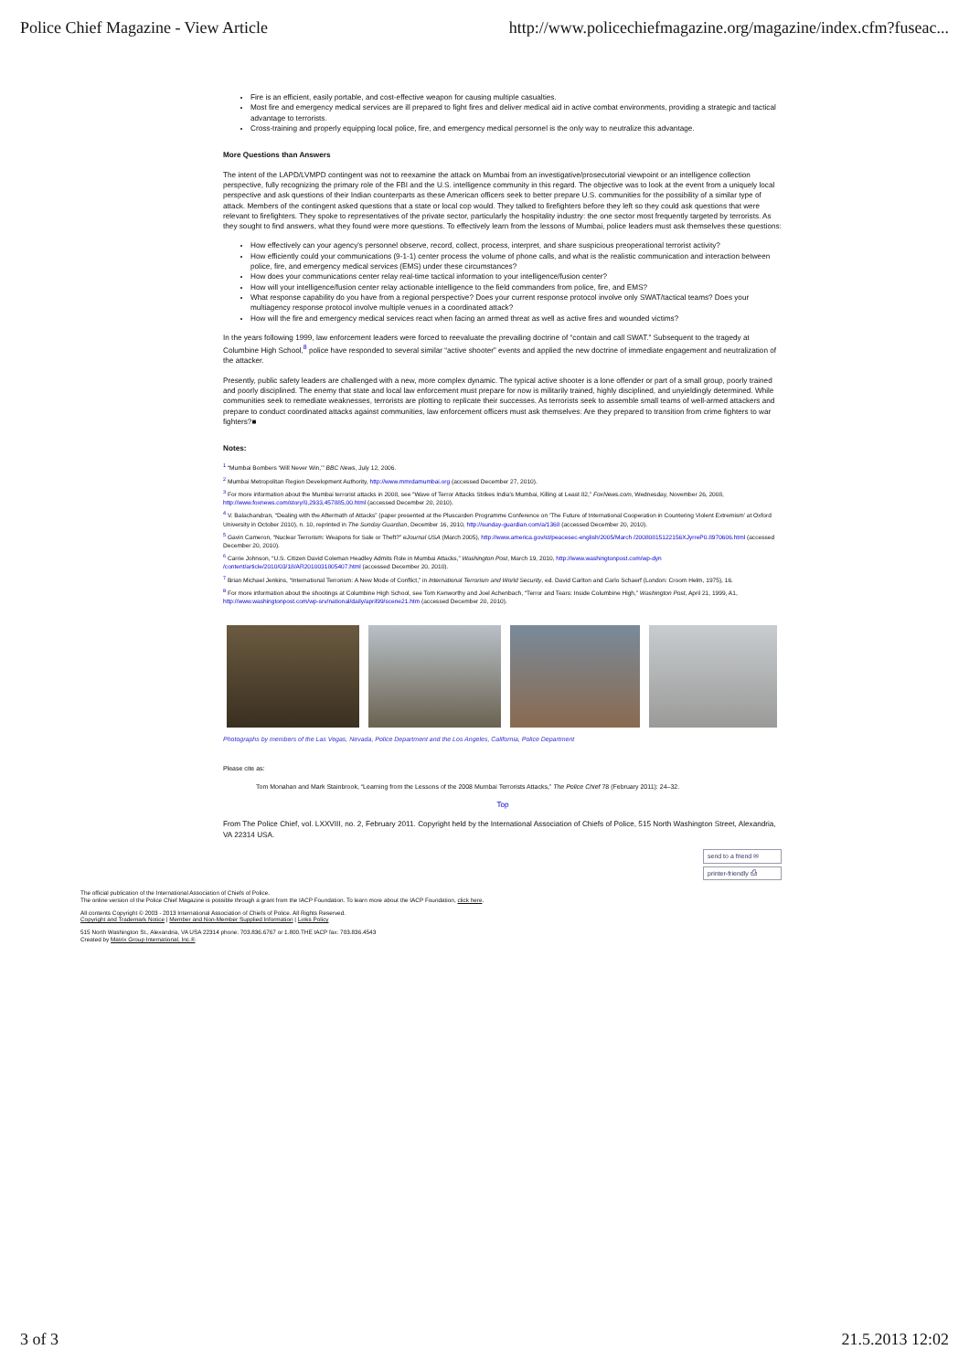Police Chief Magazine - View Article http://www.policechiefmagazine.org/magazine/index.cfm?fuseac...
Fire is an efficient, easily portable, and cost-effective weapon for causing multiple casualties.
Most fire and emergency medical services are ill prepared to fight fires and deliver medical aid in active combat environments, providing a strategic and tactical advantage to terrorists.
Cross-training and properly equipping local police, fire, and emergency medical personnel is the only way to neutralize this advantage.
More Questions than Answers
The intent of the LAPD/LVMPD contingent was not to reexamine the attack on Mumbai from an investigative/prosecutorial viewpoint or an intelligence collection perspective, fully recognizing the primary role of the FBI and the U.S. intelligence community in this regard. The objective was to look at the event from a uniquely local perspective and ask questions of their Indian counterparts as these American officers seek to better prepare U.S. communities for the possibility of a similar type of attack. Members of the contingent asked questions that a state or local cop would. They talked to firefighters before they left so they could ask questions that were relevant to firefighters. They spoke to representatives of the private sector, particularly the hospitality industry: the one sector most frequently targeted by terrorists. As they sought to find answers, what they found were more questions. To effectively learn from the lessons of Mumbai, police leaders must ask themselves these questions:
How effectively can your agency's personnel observe, record, collect, process, interpret, and share suspicious preoperational terrorist activity?
How efficiently could your communications (9-1-1) center process the volume of phone calls, and what is the realistic communication and interaction between police, fire, and emergency medical services (EMS) under these circumstances?
How does your communications center relay real-time tactical information to your intelligence/fusion center?
How will your intelligence/fusion center relay actionable intelligence to the field commanders from police, fire, and EMS?
What response capability do you have from a regional perspective? Does your current response protocol involve only SWAT/tactical teams? Does your multiagency response protocol involve multiple venues in a coordinated attack?
How will the fire and emergency medical services react when facing an armed threat as well as active fires and wounded victims?
In the years following 1999, law enforcement leaders were forced to reevaluate the prevailing doctrine of “contain and call SWAT.” Subsequent to the tragedy at Columbine High School,<sup>8</sup> police have responded to several similar “active shooter” events and applied the new doctrine of immediate engagement and neutralization of the attacker.
Presently, public safety leaders are challenged with a new, more complex dynamic. The typical active shooter is a lone offender or part of a small group, poorly trained and poorly disciplined. The enemy that state and local law enforcement must prepare for now is militarily trained, highly disciplined, and unyieldingly determined. While communities seek to remediate weaknesses, terrorists are plotting to replicate their successes. As terrorists seek to assemble small teams of well-armed attackers and prepare to conduct coordinated attacks against communities, law enforcement officers must ask themselves: Are they prepared to transition from crime fighters to war fighters?■
Notes:
<sup>1</sup> “Mumbai Bombers ‘Will Never Win,’” BBC News, July 12, 2006.
<sup>2</sup> Mumbai Metropolitan Region Development Authority, http://www.mmrdamumbai.org (accessed December 27, 2010).
<sup>3</sup> For more information about the Mumbai terrorist attacks in 2008, see “Wave of Terror Attacks Strikes India's Mumbai, Killing at Least 82,” FoxNews.com, Wednesday, November 26, 2008, http://www.foxnews.com/story/0,2933,457885,00.html (accessed December 20, 2010).
<sup>4</sup> V. Balachandran, “Dealing with the Aftermath of Attacks” (paper presented at the Pluscarden Programme Conference on ‘The Future of International Cooperation in Countering Violent Extremism’ at Oxford University in October 2010), n. 10, reprinted in The Sunday Guardian, December 16, 2010, http://sunday-guardian.com/a/1368 (accessed December 20, 2010).
<sup>5</sup> Gavin Cameron, “Nuclear Terrorism: Weapons for Sale or Theft?” eJournal USA (March 2005), http://www.america.gov/st/peacesec-english/2005/March /20080815122156XJyrreP0.8970606.html (accessed December 20, 2010).
<sup>6</sup> Carrie Johnson, “U.S. Citizen David Coleman Headley Admits Role in Mumbai Attacks,” Washington Post, March 19, 2010, http://www.washingtonpost.com/wp-dyn /content/article/2010/03/18/AR2010031805407.html (accessed December 20, 2010).
<sup>7</sup> Brian Michael Jenkins, “International Terrorism: A New Mode of Conflict,” in International Terrorism and World Security, ed. David Carlton and Carlo Schaerf (London: Croom Helm, 1975), 16.
<sup>8</sup> For more information about the shootings at Columbine High School, see Tom Kenworthy and Joel Achenbach, “Terror and Tears: Inside Columbine High,” Washington Post, April 21, 1999, A1, http://www.washingtonpost.com/wp-srv/national/daily/april99/scene21.htm (accessed December 20, 2010).
Photographs by members of the Las Vegas, Nevada, Police Department and the Los Angeles, California, Police Department
Please cite as:
Tom Monahan and Mark Stainbrook, “Learning from the Lessons of the 2008 Mumbai Terrorists Attacks,” The Police Chief 78 (February 2011): 24–32.
Top
From The Police Chief, vol. LXXVIII, no. 2, February 2011. Copyright held by the International Association of Chiefs of Police, 515 North Washington Street, Alexandria, VA 22314 USA.
send to a friend ✉
printer-friendly ⎙
The official publication of the International Association of Chiefs of Police.
The online version of the Police Chief Magazine is possible through a grant from the IACP Foundation. To learn more about the IACP Foundation, click here.
All contents Copyright © 2003 - 2013 International Association of Chiefs of Police. All Rights Reserved.
Copyright and Trademark Notice | Member and Non-Member Supplied Information | Links Policy
515 North Washington St., Alexandria, VA USA 22314 phone: 703.836.6767 or 1.800.THE IACP fax: 703.836.4543
Created by Matrix Group International, Inc.®
3 of 3 21.5.2013 12:02